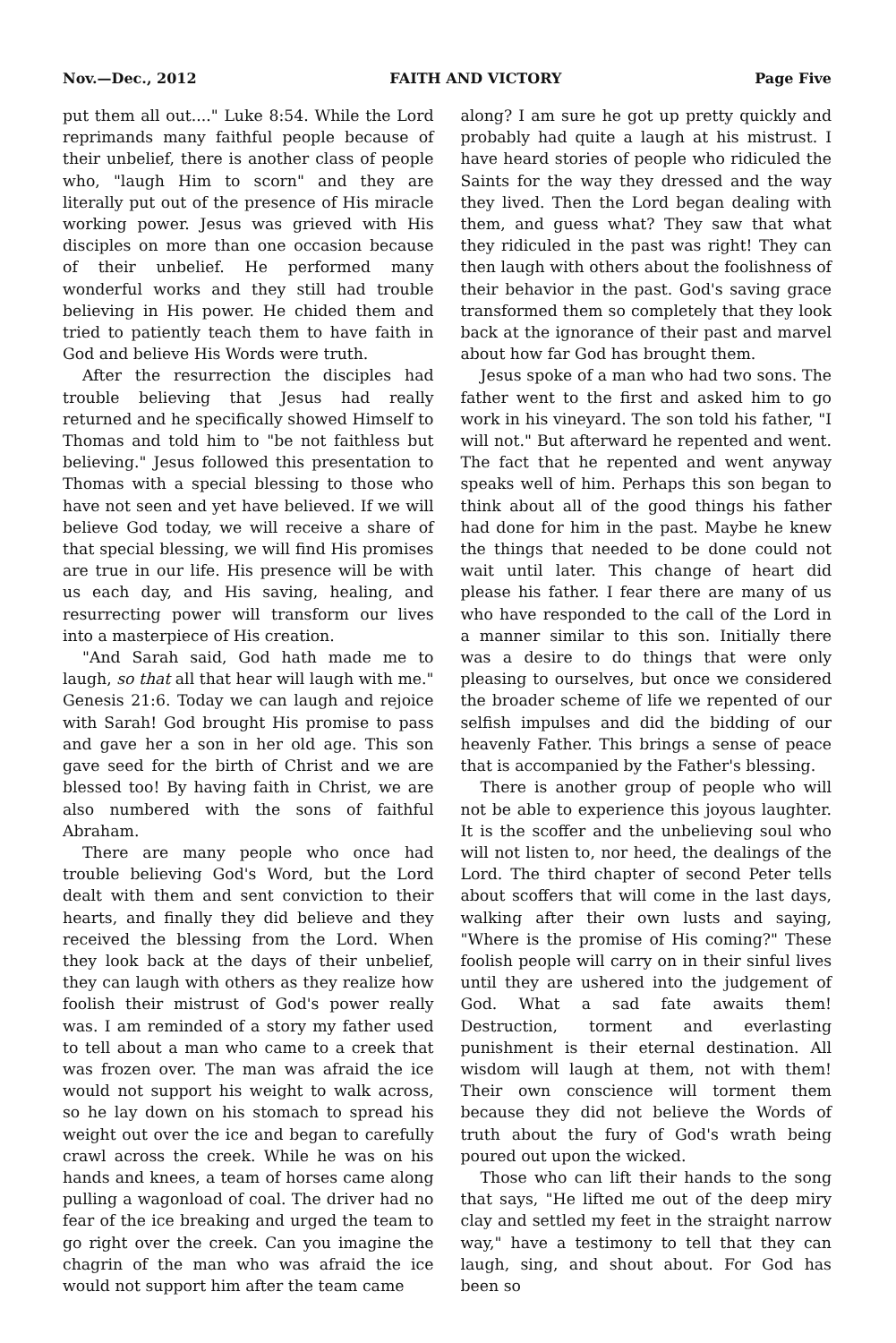Nov.—Dec., 2012 FAITH AND VICTORY Page Five
put them all out...." Luke 8:54. While the Lord reprimands many faithful people because of their unbelief, there is another class of people who, "laugh Him to scorn" and they are literally put out of the presence of His miracle working power. Jesus was grieved with His disciples on more than one occasion because of their unbelief. He performed many wonderful works and they still had trouble believing in His power. He chided them and tried to patiently teach them to have faith in God and believe His Words were truth.
After the resurrection the disciples had trouble believing that Jesus had really returned and he specifically showed Himself to Thomas and told him to "be not faithless but believing." Jesus followed this presentation to Thomas with a special blessing to those who have not seen and yet have believed. If we will believe God today, we will receive a share of that special blessing, we will find His promises are true in our life. His presence will be with us each day, and His saving, healing, and resurrecting power will transform our lives into a masterpiece of His creation.
"And Sarah said, God hath made me to laugh, so that all that hear will laugh with me." Genesis 21:6. Today we can laugh and rejoice with Sarah! God brought His promise to pass and gave her a son in her old age. This son gave seed for the birth of Christ and we are blessed too! By having faith in Christ, we are also numbered with the sons of faithful Abraham.
There are many people who once had trouble believing God's Word, but the Lord dealt with them and sent conviction to their hearts, and finally they did believe and they received the blessing from the Lord. When they look back at the days of their unbelief, they can laugh with others as they realize how foolish their mistrust of God's power really was. I am reminded of a story my father used to tell about a man who came to a creek that was frozen over. The man was afraid the ice would not support his weight to walk across, so he lay down on his stomach to spread his weight out over the ice and began to carefully crawl across the creek. While he was on his hands and knees, a team of horses came along pulling a wagonload of coal. The driver had no fear of the ice breaking and urged the team to go right over the creek. Can you imagine the chagrin of the man who was afraid the ice would not support him after the team came
along? I am sure he got up pretty quickly and probably had quite a laugh at his mistrust. I have heard stories of people who ridiculed the Saints for the way they dressed and the way they lived. Then the Lord began dealing with them, and guess what? They saw that what they ridiculed in the past was right! They can then laugh with others about the foolishness of their behavior in the past. God's saving grace transformed them so completely that they look back at the ignorance of their past and marvel about how far God has brought them.
Jesus spoke of a man who had two sons. The father went to the first and asked him to go work in his vineyard. The son told his father, "I will not." But afterward he repented and went. The fact that he repented and went anyway speaks well of him. Perhaps this son began to think about all of the good things his father had done for him in the past. Maybe he knew the things that needed to be done could not wait until later. This change of heart did please his father. I fear there are many of us who have responded to the call of the Lord in a manner similar to this son. Initially there was a desire to do things that were only pleasing to ourselves, but once we considered the broader scheme of life we repented of our selfish impulses and did the bidding of our heavenly Father. This brings a sense of peace that is accompanied by the Father's blessing.
There is another group of people who will not be able to experience this joyous laughter. It is the scoffer and the unbelieving soul who will not listen to, nor heed, the dealings of the Lord. The third chapter of second Peter tells about scoffers that will come in the last days, walking after their own lusts and saying, "Where is the promise of His coming?" These foolish people will carry on in their sinful lives until they are ushered into the judgement of God. What a sad fate awaits them! Destruction, torment and everlasting punishment is their eternal destination. All wisdom will laugh at them, not with them! Their own conscience will torment them because they did not believe the Words of truth about the fury of God's wrath being poured out upon the wicked.
Those who can lift their hands to the song that says, "He lifted me out of the deep miry clay and settled my feet in the straight narrow way," have a testimony to tell that they can laugh, sing, and shout about. For God has been so